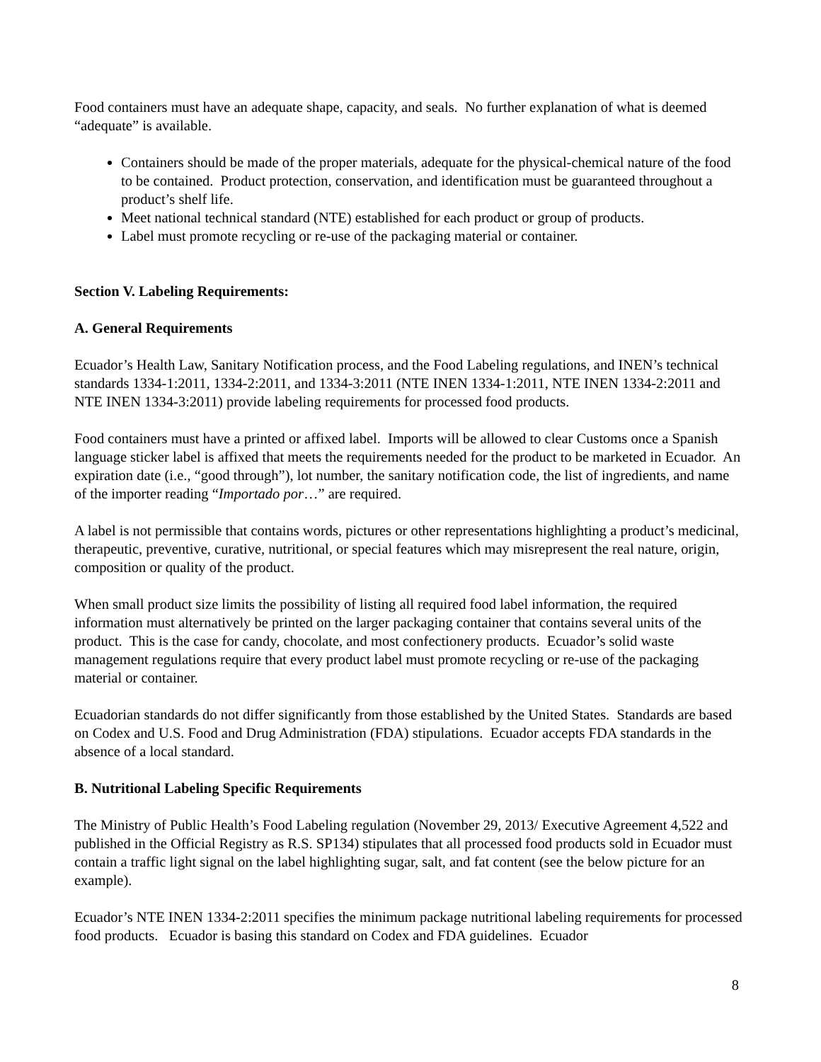Food containers must have an adequate shape, capacity, and seals. No further explanation of what is deemed “adequate” is available.
Containers should be made of the proper materials, adequate for the physical-chemical nature of the food to be contained. Product protection, conservation, and identification must be guaranteed throughout a product’s shelf life.
Meet national technical standard (NTE) established for each product or group of products.
Label must promote recycling or re-use of the packaging material or container.
Section V. Labeling Requirements:
A. General Requirements
Ecuador’s Health Law, Sanitary Notification process, and the Food Labeling regulations, and INEN’s technical standards 1334-1:2011, 1334-2:2011, and 1334-3:2011 (NTE INEN 1334-1:2011, NTE INEN 1334-2:2011 and NTE INEN 1334-3:2011) provide labeling requirements for processed food products.
Food containers must have a printed or affixed label. Imports will be allowed to clear Customs once a Spanish language sticker label is affixed that meets the requirements needed for the product to be marketed in Ecuador. An expiration date (i.e., “good through”), lot number, the sanitary notification code, the list of ingredients, and name of the importer reading “Importado por…” are required.
A label is not permissible that contains words, pictures or other representations highlighting a product’s medicinal, therapeutic, preventive, curative, nutritional, or special features which may misrepresent the real nature, origin, composition or quality of the product.
When small product size limits the possibility of listing all required food label information, the required information must alternatively be printed on the larger packaging container that contains several units of the product. This is the case for candy, chocolate, and most confectionery products. Ecuador’s solid waste management regulations require that every product label must promote recycling or re-use of the packaging material or container.
Ecuadorian standards do not differ significantly from those established by the United States. Standards are based on Codex and U.S. Food and Drug Administration (FDA) stipulations. Ecuador accepts FDA standards in the absence of a local standard.
B. Nutritional Labeling Specific Requirements
The Ministry of Public Health’s Food Labeling regulation (November 29, 2013/ Executive Agreement 4,522 and published in the Official Registry as R.S. SP134) stipulates that all processed food products sold in Ecuador must contain a traffic light signal on the label highlighting sugar, salt, and fat content (see the below picture for an example).
Ecuador’s NTE INEN 1334-2:2011 specifies the minimum package nutritional labeling requirements for processed food products. Ecuador is basing this standard on Codex and FDA guidelines. Ecuador
8